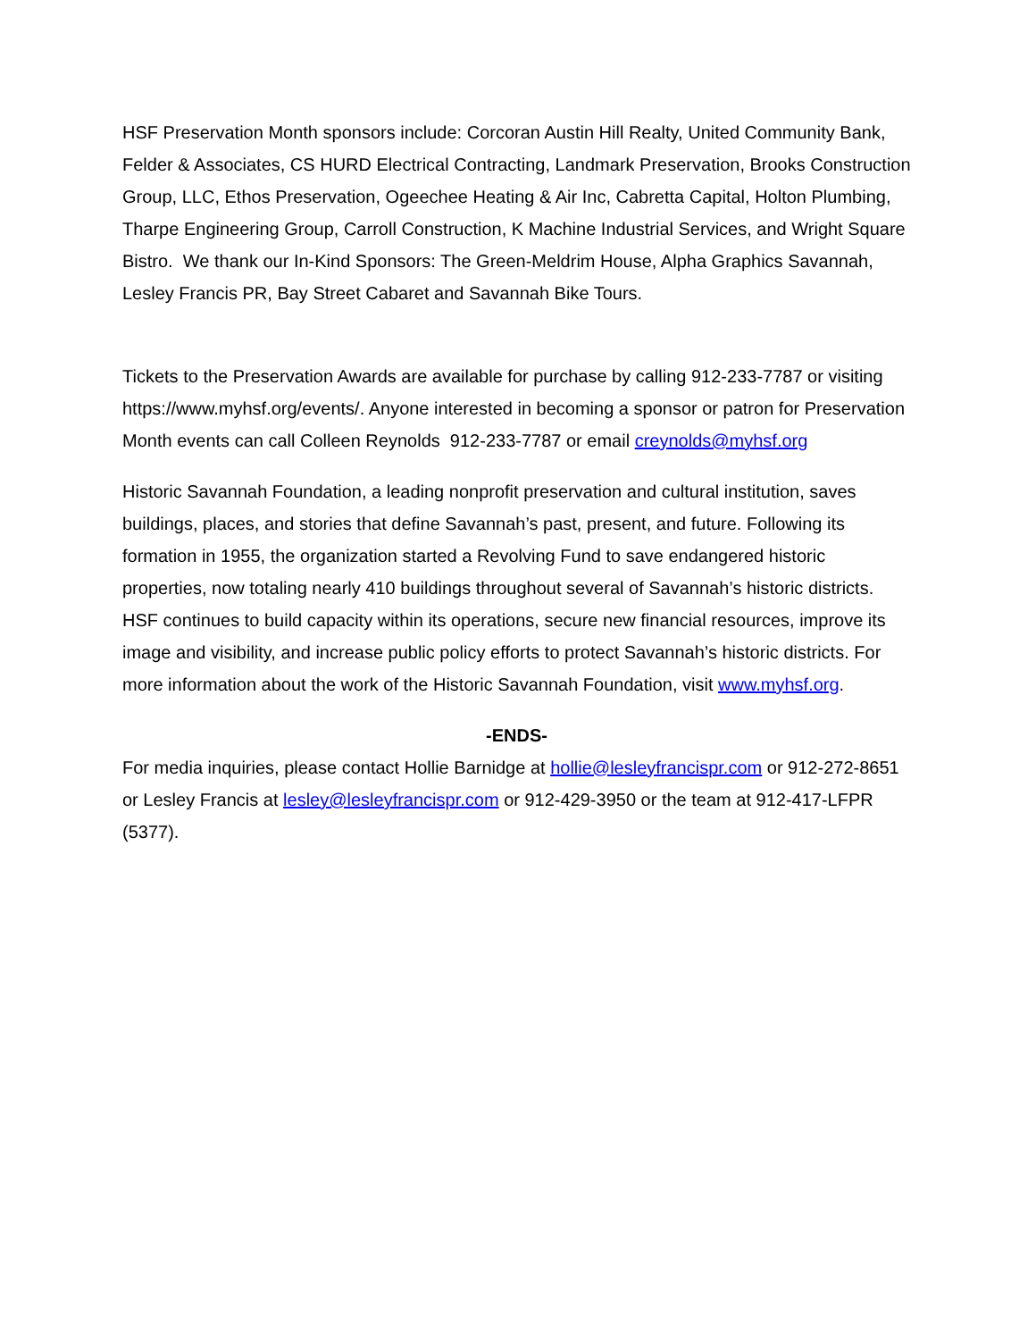HSF Preservation Month sponsors include: Corcoran Austin Hill Realty, United Community Bank, Felder & Associates, CS HURD Electrical Contracting, Landmark Preservation, Brooks Construction Group, LLC, Ethos Preservation, Ogeechee Heating & Air Inc, Cabretta Capital, Holton Plumbing, Tharpe Engineering Group, Carroll Construction, K Machine Industrial Services, and Wright Square Bistro. We thank our In-Kind Sponsors: The Green-Meldrim House, Alpha Graphics Savannah, Lesley Francis PR, Bay Street Cabaret and Savannah Bike Tours.
Tickets to the Preservation Awards are available for purchase by calling 912-233-7787 or visiting https://www.myhsf.org/events/. Anyone interested in becoming a sponsor or patron for Preservation Month events can call Colleen Reynolds 912-233-7787 or email creynolds@myhsf.org
Historic Savannah Foundation, a leading nonprofit preservation and cultural institution, saves buildings, places, and stories that define Savannah’s past, present, and future. Following its formation in 1955, the organization started a Revolving Fund to save endangered historic properties, now totaling nearly 410 buildings throughout several of Savannah’s historic districts. HSF continues to build capacity within its operations, secure new financial resources, improve its image and visibility, and increase public policy efforts to protect Savannah’s historic districts. For more information about the work of the Historic Savannah Foundation, visit www.myhsf.org.
-ENDS-
For media inquiries, please contact Hollie Barnidge at hollie@lesleyfrancispr.com or 912-272-8651 or Lesley Francis at lesley@lesleyfrancispr.com or 912-429-3950 or the team at 912-417-LFPR (5377).